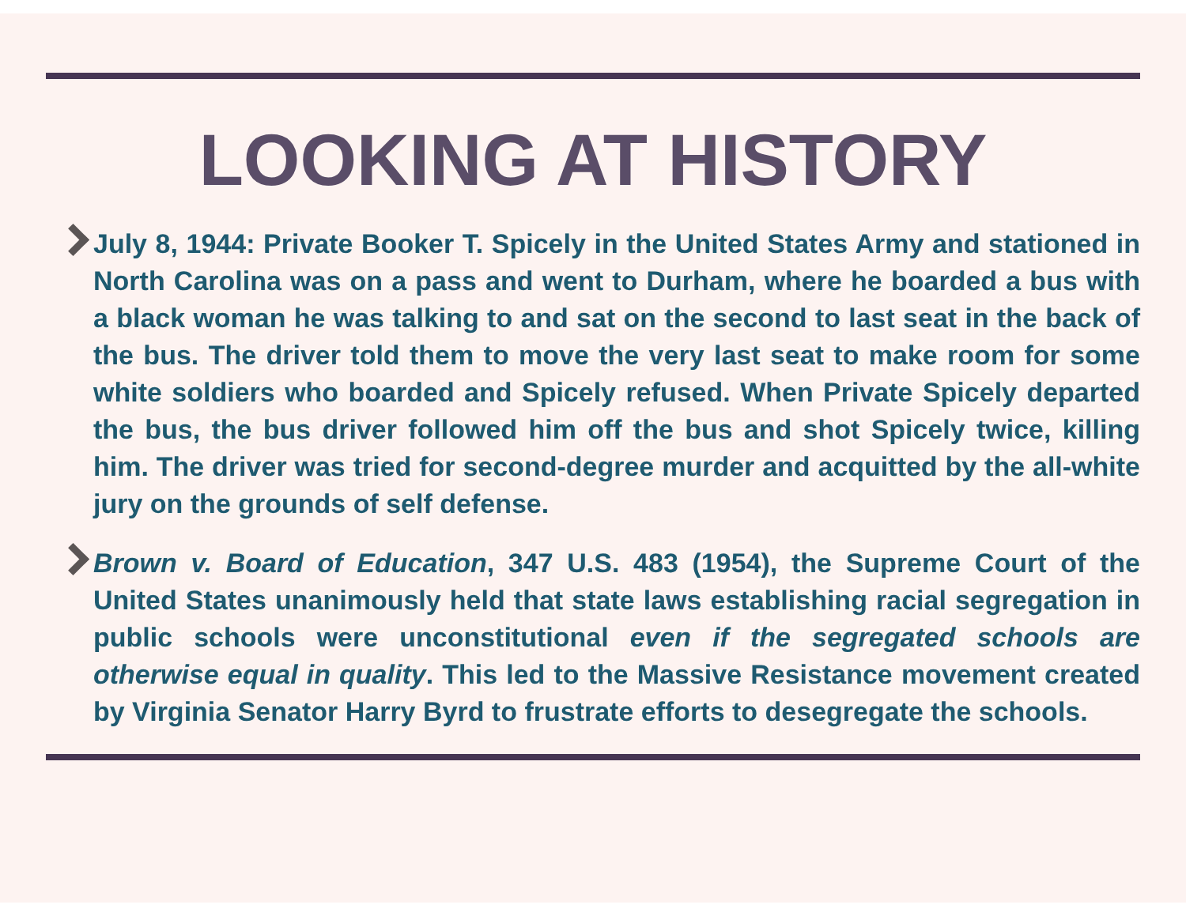LOOKING AT HISTORY
July 8, 1944: Private Booker T. Spicely in the United States Army and stationed in North Carolina was on a pass and went to Durham, where he boarded a bus with a black woman he was talking to and sat on the second to last seat in the back of the bus. The driver told them to move the very last seat to make room for some white soldiers who boarded and Spicely refused. When Private Spicely departed the bus, the bus driver followed him off the bus and shot Spicely twice, killing him. The driver was tried for second-degree murder and acquitted by the all-white jury on the grounds of self defense.
Brown v. Board of Education, 347 U.S. 483 (1954), the Supreme Court of the United States unanimously held that state laws establishing racial segregation in public schools were unconstitutional even if the segregated schools are otherwise equal in quality. This led to the Massive Resistance movement created by Virginia Senator Harry Byrd to frustrate efforts to desegregate the schools.